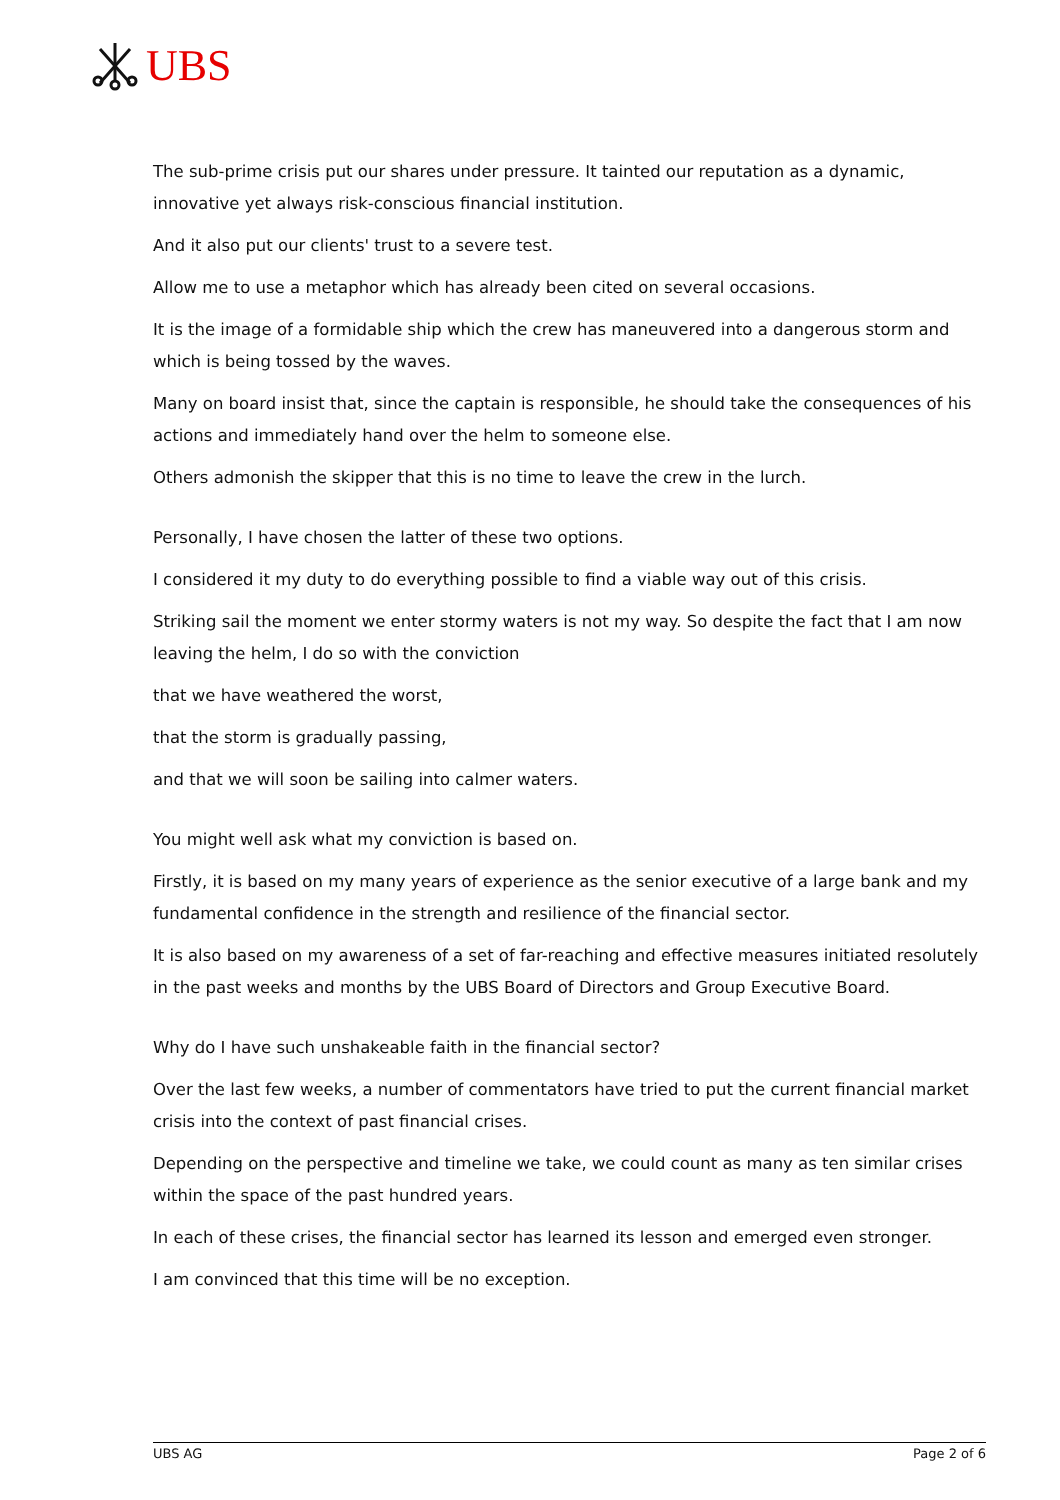UBS
The sub-prime crisis put our shares under pressure. It tainted our reputation as a dynamic, innovative yet always risk-conscious financial institution.
And it also put our clients' trust to a severe test.
Allow me to use a metaphor which has already been cited on several occasions.
It is the image of a formidable ship which the crew has maneuvered into a dangerous storm and which is being tossed by the waves.
Many on board insist that, since the captain is responsible, he should take the consequences of his actions and immediately hand over the helm to someone else.
Others admonish the skipper that this is no time to leave the crew in the lurch.
Personally, I have chosen the latter of these two options.
I considered it my duty to do everything possible to find a viable way out of this crisis.
Striking sail the moment we enter stormy waters is not my way. So despite the fact that I am now leaving the helm, I do so with the conviction
that we have weathered the worst,
that the storm is gradually passing,
and that we will soon be sailing into calmer waters.
You might well ask what my conviction is based on.
Firstly, it is based on my many years of experience as the senior executive of a large bank and my fundamental confidence in the strength and resilience of the financial sector.
It is also based on my awareness of a set of far-reaching and effective measures initiated resolutely in the past weeks and months by the UBS Board of Directors and Group Executive Board.
Why do I have such unshakeable faith in the financial sector?
Over the last few weeks, a number of commentators have tried to put the current financial market crisis into the context of past financial crises.
Depending on the perspective and timeline we take, we could count as many as ten similar crises within the space of the past hundred years.
In each of these crises, the financial sector has learned its lesson and emerged even stronger.
I am convinced that this time will be no exception.
UBS AG Page 2 of 6